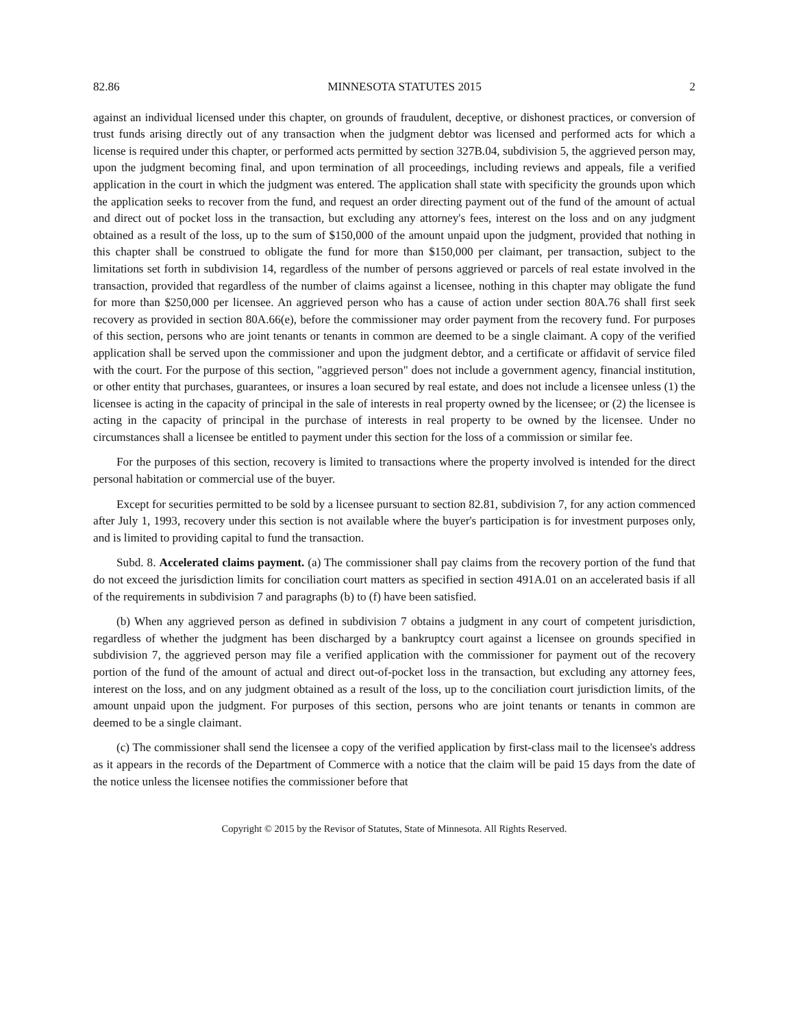82.86 MINNESOTA STATUTES 2015 2
against an individual licensed under this chapter, on grounds of fraudulent, deceptive, or dishonest practices, or conversion of trust funds arising directly out of any transaction when the judgment debtor was licensed and performed acts for which a license is required under this chapter, or performed acts permitted by section 327B.04, subdivision 5, the aggrieved person may, upon the judgment becoming final, and upon termination of all proceedings, including reviews and appeals, file a verified application in the court in which the judgment was entered. The application shall state with specificity the grounds upon which the application seeks to recover from the fund, and request an order directing payment out of the fund of the amount of actual and direct out of pocket loss in the transaction, but excluding any attorney's fees, interest on the loss and on any judgment obtained as a result of the loss, up to the sum of $150,000 of the amount unpaid upon the judgment, provided that nothing in this chapter shall be construed to obligate the fund for more than $150,000 per claimant, per transaction, subject to the limitations set forth in subdivision 14, regardless of the number of persons aggrieved or parcels of real estate involved in the transaction, provided that regardless of the number of claims against a licensee, nothing in this chapter may obligate the fund for more than $250,000 per licensee. An aggrieved person who has a cause of action under section 80A.76 shall first seek recovery as provided in section 80A.66(e), before the commissioner may order payment from the recovery fund. For purposes of this section, persons who are joint tenants or tenants in common are deemed to be a single claimant. A copy of the verified application shall be served upon the commissioner and upon the judgment debtor, and a certificate or affidavit of service filed with the court. For the purpose of this section, "aggrieved person" does not include a government agency, financial institution, or other entity that purchases, guarantees, or insures a loan secured by real estate, and does not include a licensee unless (1) the licensee is acting in the capacity of principal in the sale of interests in real property owned by the licensee; or (2) the licensee is acting in the capacity of principal in the purchase of interests in real property to be owned by the licensee. Under no circumstances shall a licensee be entitled to payment under this section for the loss of a commission or similar fee.
For the purposes of this section, recovery is limited to transactions where the property involved is intended for the direct personal habitation or commercial use of the buyer.
Except for securities permitted to be sold by a licensee pursuant to section 82.81, subdivision 7, for any action commenced after July 1, 1993, recovery under this section is not available where the buyer's participation is for investment purposes only, and is limited to providing capital to fund the transaction.
Subd. 8. Accelerated claims payment. (a) The commissioner shall pay claims from the recovery portion of the fund that do not exceed the jurisdiction limits for conciliation court matters as specified in section 491A.01 on an accelerated basis if all of the requirements in subdivision 7 and paragraphs (b) to (f) have been satisfied.
(b) When any aggrieved person as defined in subdivision 7 obtains a judgment in any court of competent jurisdiction, regardless of whether the judgment has been discharged by a bankruptcy court against a licensee on grounds specified in subdivision 7, the aggrieved person may file a verified application with the commissioner for payment out of the recovery portion of the fund of the amount of actual and direct out-of-pocket loss in the transaction, but excluding any attorney fees, interest on the loss, and on any judgment obtained as a result of the loss, up to the conciliation court jurisdiction limits, of the amount unpaid upon the judgment. For purposes of this section, persons who are joint tenants or tenants in common are deemed to be a single claimant.
(c) The commissioner shall send the licensee a copy of the verified application by first-class mail to the licensee's address as it appears in the records of the Department of Commerce with a notice that the claim will be paid 15 days from the date of the notice unless the licensee notifies the commissioner before that
Copyright © 2015 by the Revisor of Statutes, State of Minnesota. All Rights Reserved.